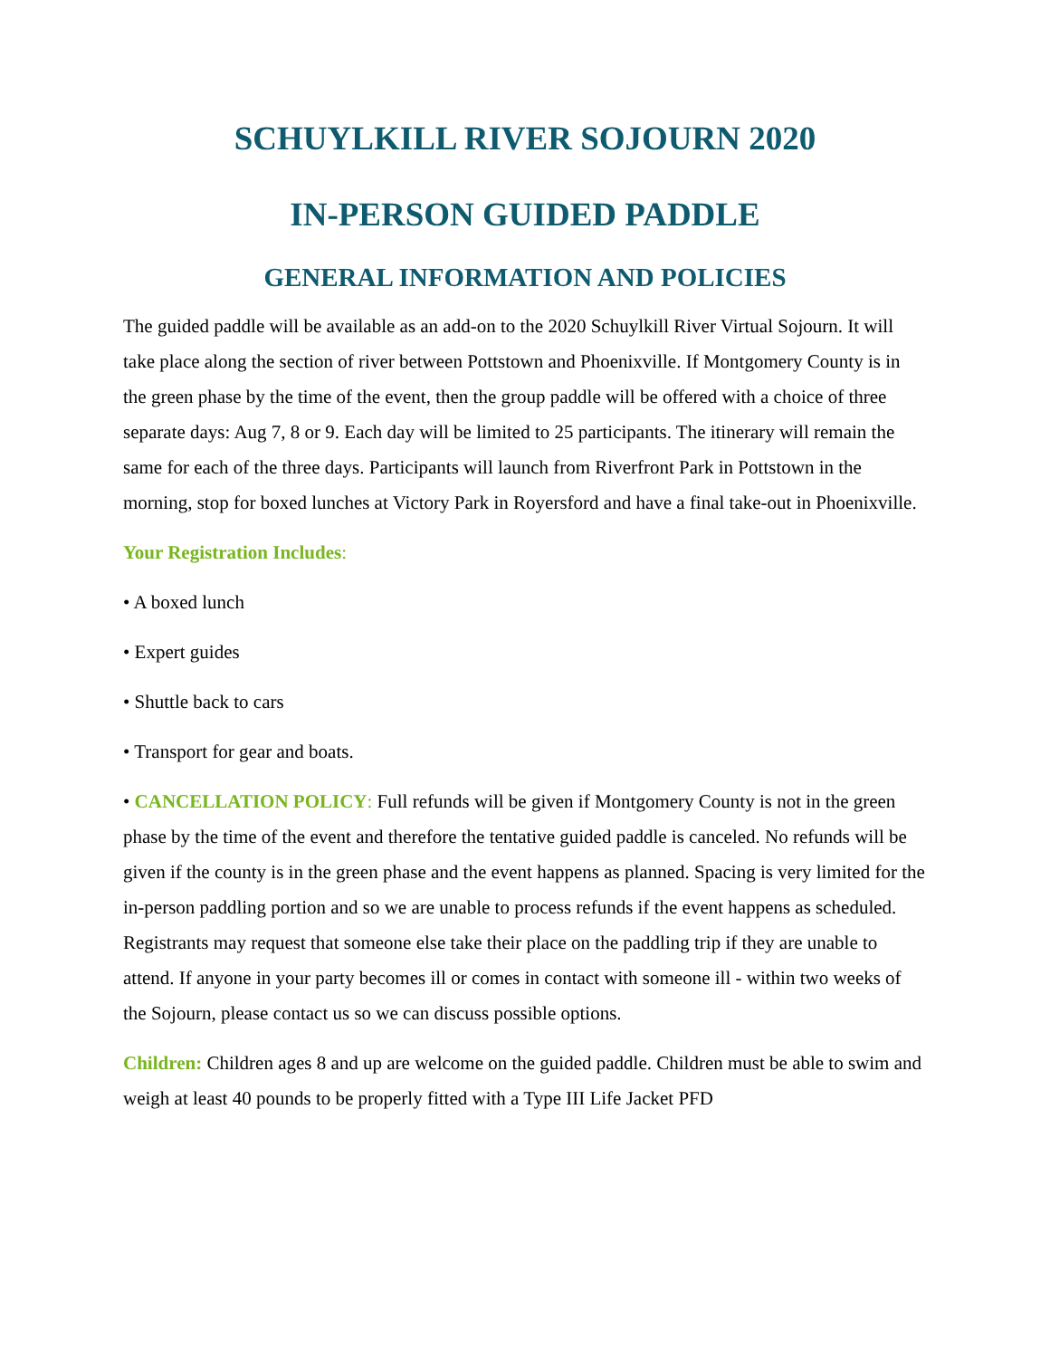SCHUYLKILL RIVER SOJOURN 2020
IN-PERSON GUIDED PADDLE
GENERAL INFORMATION AND POLICIES
The guided paddle will be available as an add-on to the 2020 Schuylkill River Virtual Sojourn. It will take place along the section of river between Pottstown and Phoenixville. If Montgomery County is in the green phase by the time of the event, then the group paddle will be offered with a choice of three separate days: Aug 7, 8 or 9. Each day will be limited to 25 participants. The itinerary will remain the same for each of the three days. Participants will launch from Riverfront Park in Pottstown in the morning, stop for boxed lunches at Victory Park in Royersford and have a final take-out in Phoenixville.
Your Registration Includes:
• A boxed lunch
• Expert guides
• Shuttle back to cars
• Transport for gear and boats.
• CANCELLATION POLICY: Full refunds will be given if Montgomery County is not in the green phase by the time of the event and therefore the tentative guided paddle is canceled. No refunds will be given if the county is in the green phase and the event happens as planned. Spacing is very limited for the in-person paddling portion and so we are unable to process refunds if the event happens as scheduled. Registrants may request that someone else take their place on the paddling trip if they are unable to attend. If anyone in your party becomes ill or comes in contact with someone ill - within two weeks of the Sojourn, please contact us so we can discuss possible options.
Children: Children ages 8 and up are welcome on the guided paddle. Children must be able to swim and weigh at least 40 pounds to be properly fitted with a Type III Life Jacket PFD